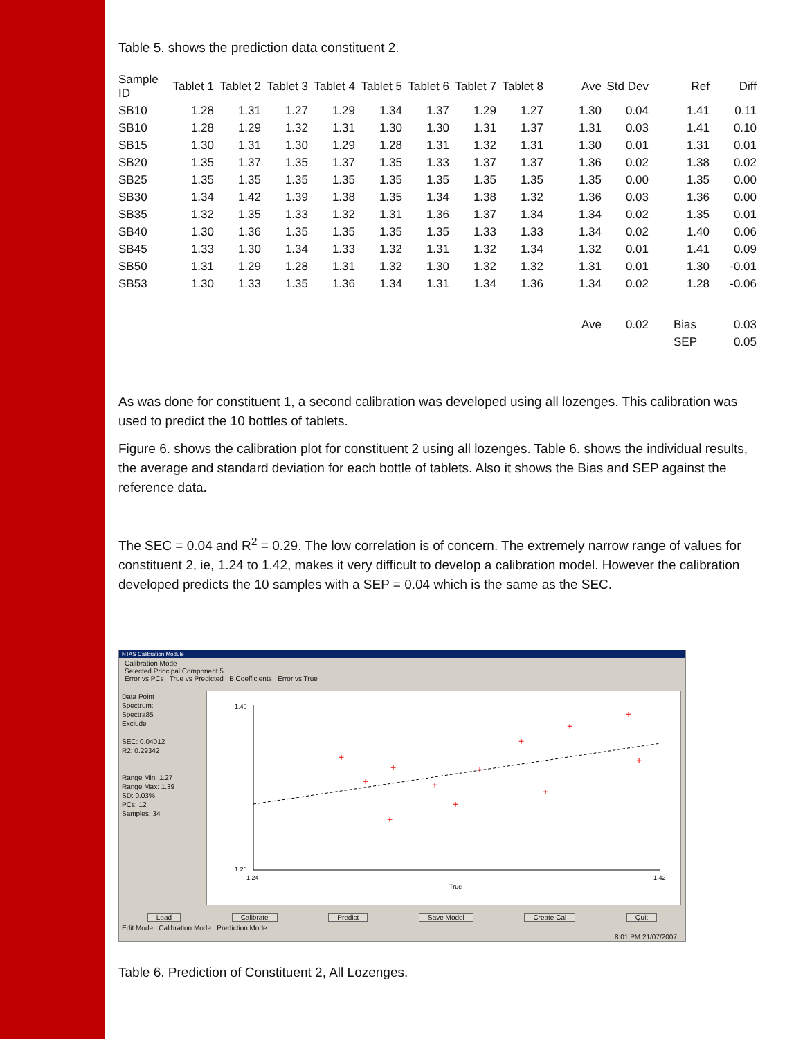Table 5. shows the prediction data constituent 2.
| Sample ID | Tablet 1 | Tablet 2 | Tablet 3 | Tablet 4 | Tablet 5 | Tablet 6 | Tablet 7 | Tablet 8 | Ave | Std Dev | Ref | Diff |
| --- | --- | --- | --- | --- | --- | --- | --- | --- | --- | --- | --- | --- |
| SB10 | 1.28 | 1.31 | 1.27 | 1.29 | 1.34 | 1.37 | 1.29 | 1.27 | 1.30 | 0.04 | 1.41 | 0.11 |
| SB10 | 1.28 | 1.29 | 1.32 | 1.31 | 1.30 | 1.30 | 1.31 | 1.37 | 1.31 | 0.03 | 1.41 | 0.10 |
| SB15 | 1.30 | 1.31 | 1.30 | 1.29 | 1.28 | 1.31 | 1.32 | 1.31 | 1.30 | 0.01 | 1.31 | 0.01 |
| SB20 | 1.35 | 1.37 | 1.35 | 1.37 | 1.35 | 1.33 | 1.37 | 1.37 | 1.36 | 0.02 | 1.38 | 0.02 |
| SB25 | 1.35 | 1.35 | 1.35 | 1.35 | 1.35 | 1.35 | 1.35 | 1.35 | 1.35 | 0.00 | 1.35 | 0.00 |
| SB30 | 1.34 | 1.42 | 1.39 | 1.38 | 1.35 | 1.34 | 1.38 | 1.32 | 1.36 | 0.03 | 1.36 | 0.00 |
| SB35 | 1.32 | 1.35 | 1.33 | 1.32 | 1.31 | 1.36 | 1.37 | 1.34 | 1.34 | 0.02 | 1.35 | 0.01 |
| SB40 | 1.30 | 1.36 | 1.35 | 1.35 | 1.35 | 1.35 | 1.33 | 1.33 | 1.34 | 0.02 | 1.40 | 0.06 |
| SB45 | 1.33 | 1.30 | 1.34 | 1.33 | 1.32 | 1.31 | 1.32 | 1.34 | 1.32 | 0.01 | 1.41 | 0.09 |
| SB50 | 1.31 | 1.29 | 1.28 | 1.31 | 1.32 | 1.30 | 1.32 | 1.32 | 1.31 | 0.01 | 1.30 | -0.01 |
| SB53 | 1.30 | 1.33 | 1.35 | 1.36 | 1.34 | 1.31 | 1.34 | 1.36 | 1.34 | 0.02 | 1.28 | -0.06 |
| | | | | | | | | | Ave | 0.02 | Bias | 0.03 |
| | | | | | | | | | | | SEP | 0.05 |
As was done for constituent 1, a second calibration was developed using all lozenges. This calibration was used to predict the 10 bottles of tablets.
Figure 6. shows the calibration plot for constituent 2 using all lozenges. Table 6. shows the individual results, the average and standard deviation for each bottle of tablets. Also it shows the Bias and SEP against the reference data.
The SEC = 0.04 and R<sup>2</sup> = 0.29. The low correlation is of concern. The extremely narrow range of values for constituent 2, ie, 1.24 to 1.42, makes it very difficult to develop a calibration model. However the calibration developed predicts the 10 samples with a SEP = 0.04 which is the same as the SEC.
NTAS Calibration Module
Calibration Mode
Selected Principal Component 5
Error vs PCs True vs Predicted B Coefficients Error vs True
Data Point
Spectrum:
Spectra85
Exclude
SEC: 0.04012
R2: 0.29342
Range Min: 1.27
Range Max: 1.39
SD: 0.03%
PCs: 12
Samples: 34
+
+
+
+
+
+
+
+
+
+
+
+
1.40
1.26
1.24
1.42
True
Load Calibrate Predict Save Model Create Cal Quit
Edit Mode Calibration Mode Prediction Mode
8:01 PM 21/07/2007
Table 6. Prediction of Constituent 2, All Lozenges.